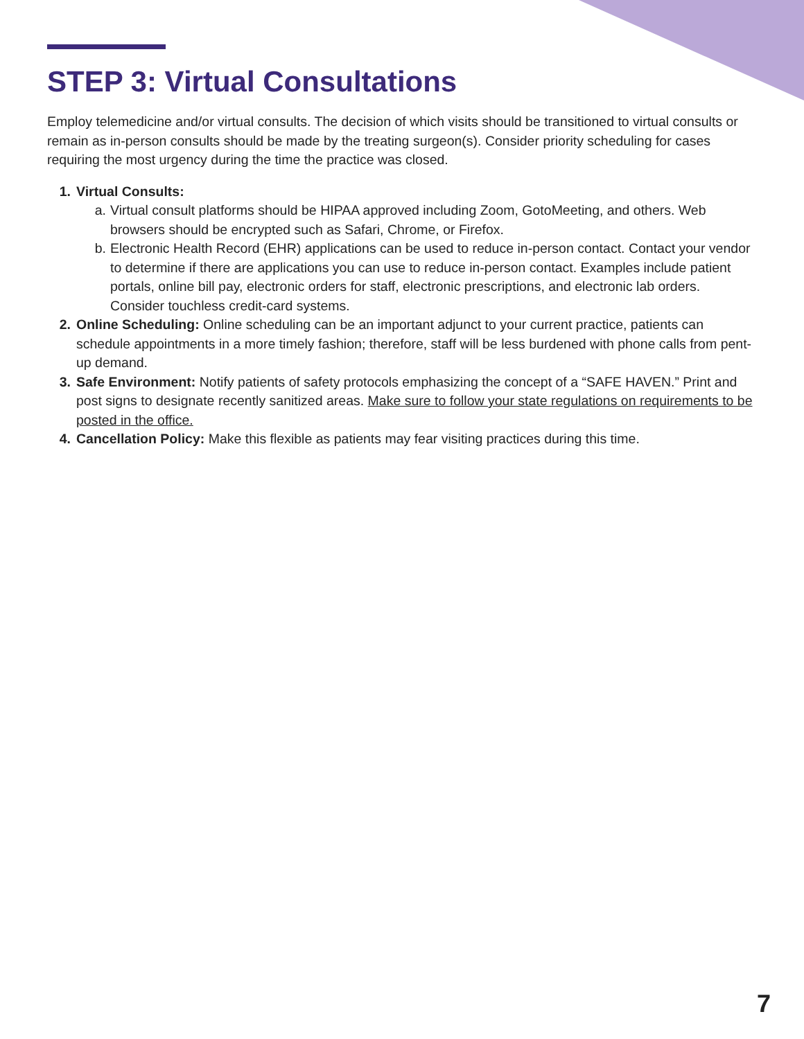STEP 3: Virtual Consultations
Employ telemedicine and/or virtual consults. The decision of which visits should be transitioned to virtual consults or remain as in-person consults should be made by the treating surgeon(s). Consider priority scheduling for cases requiring the most urgency during the time the practice was closed.
1. Virtual Consults:
a. Virtual consult platforms should be HIPAA approved including Zoom, GotoMeeting, and others. Web browsers should be encrypted such as Safari, Chrome, or Firefox.
b. Electronic Health Record (EHR) applications can be used to reduce in-person contact. Contact your vendor to determine if there are applications you can use to reduce in-person contact. Examples include patient portals, online bill pay, electronic orders for staff, electronic prescriptions, and electronic lab orders. Consider touchless credit-card systems.
2. Online Scheduling: Online scheduling can be an important adjunct to your current practice, patients can schedule appointments in a more timely fashion; therefore, staff will be less burdened with phone calls from pent-up demand.
3. Safe Environment: Notify patients of safety protocols emphasizing the concept of a “SAFE HAVEN.” Print and post signs to designate recently sanitized areas. Make sure to follow your state regulations on requirements to be posted in the office.
4. Cancellation Policy: Make this flexible as patients may fear visiting practices during this time.
7